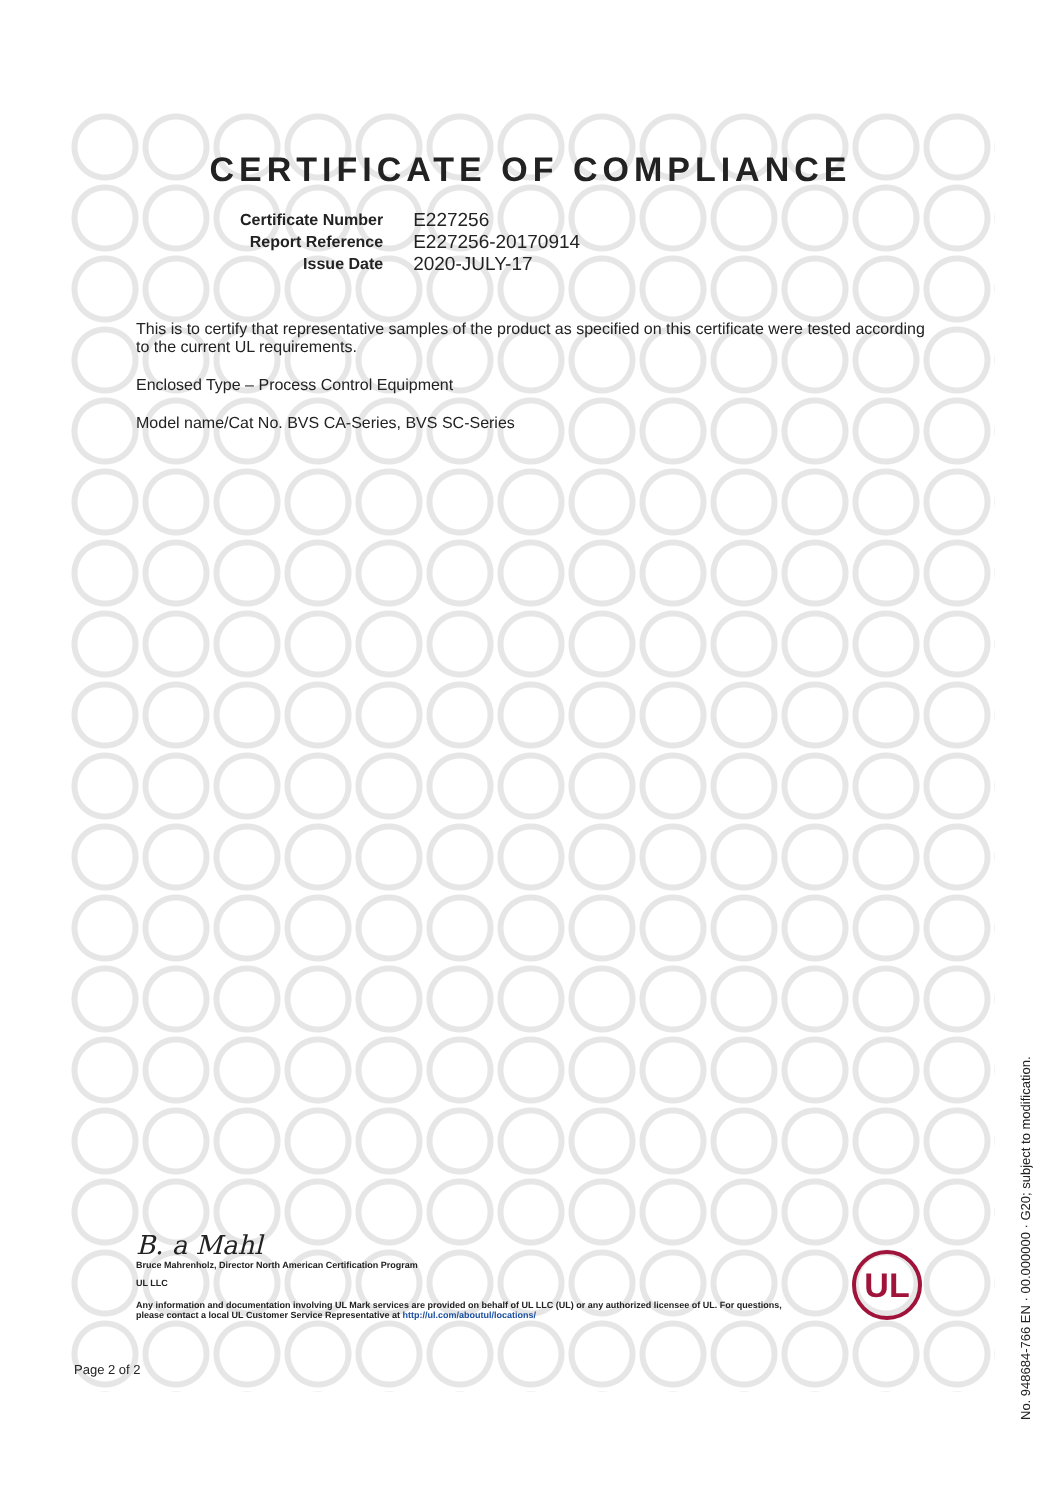CERTIFICATE OF COMPLIANCE
| Certificate Number | E227256 |
| Report Reference | E227256-20170914 |
| Issue Date | 2020-JULY-17 |
This is to certify that representative samples of the product as specified on this certificate were tested according to the current UL requirements.
Enclosed Type – Process Control Equipment
Model name/Cat No. BVS CA-Series, BVS SC-Series
B. a Mahl
Bruce Mahrenholz, Director North American Certification Program
UL LLC
Any information and documentation involving UL Mark services are provided on behalf of UL LLC (UL) or any authorized licensee of UL. For questions, please contact a local UL Customer Service Representative at http://ul.com/aboutul/locations/
UL
Page 2 of 2
No. 948684-766 EN · 00.000000 · G20; subject to modification.